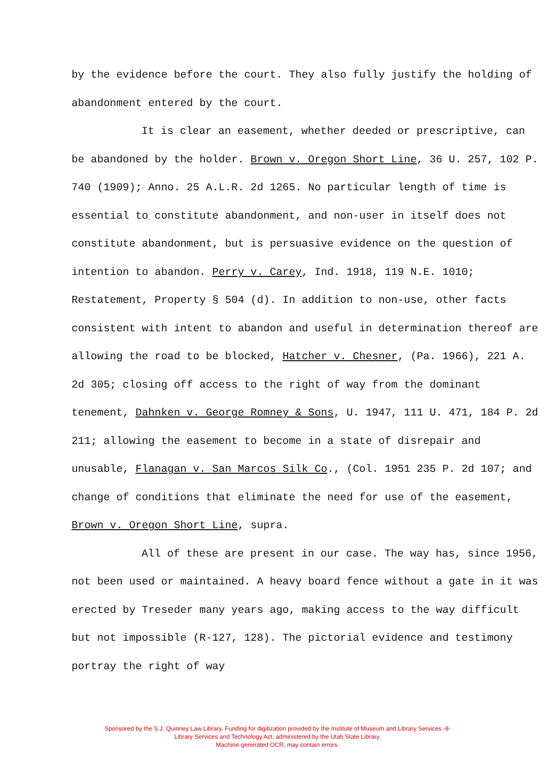by the evidence before the court. They also fully justify the holding of abandonment entered by the court.
It is clear an easement, whether deeded or prescriptive, can be abandoned by the holder. Brown v. Oregon Short Line, 36 U. 257, 102 P. 740 (1909); Anno. 25 A.L.R. 2d 1265. No particular length of time is essential to constitute abandonment, and non-user in itself does not constitute abandonment, but is persuasive evidence on the question of intention to abandon. Perry v. Carey, Ind. 1918, 119 N.E. 1010; Restatement, Property § 504 (d). In addition to non-use, other facts consistent with intent to abandon and useful in determination thereof are allowing the road to be blocked, Hatcher v. Chesner, (Pa. 1966), 221 A. 2d 305; closing off access to the right of way from the dominant tenement, Dahnken v. George Romney & Sons, U. 1947, 111 U. 471, 184 P. 2d 211; allowing the easement to become in a state of disrepair and unusable, Flanagan v. San Marcos Silk Co., (Col. 1951 235 P. 2d 107; and change of conditions that eliminate the need for use of the easement, Brown v. Oregon Short Line, supra.
All of these are present in our case. The way has, since 1956, not been used or maintained. A heavy board fence without a gate in it was erected by Treseder many years ago, making access to the way difficult but not impossible (R-127, 128). The pictorial evidence and testimony portray the right of way
Sponsored by the S.J. Quinney Law Library. Funding for digitization provided by the Institute of Museum and Library Services -8-
Library Services and Technology Act, administered by the Utah State Library.
Machine-generated OCR, may contain errors.